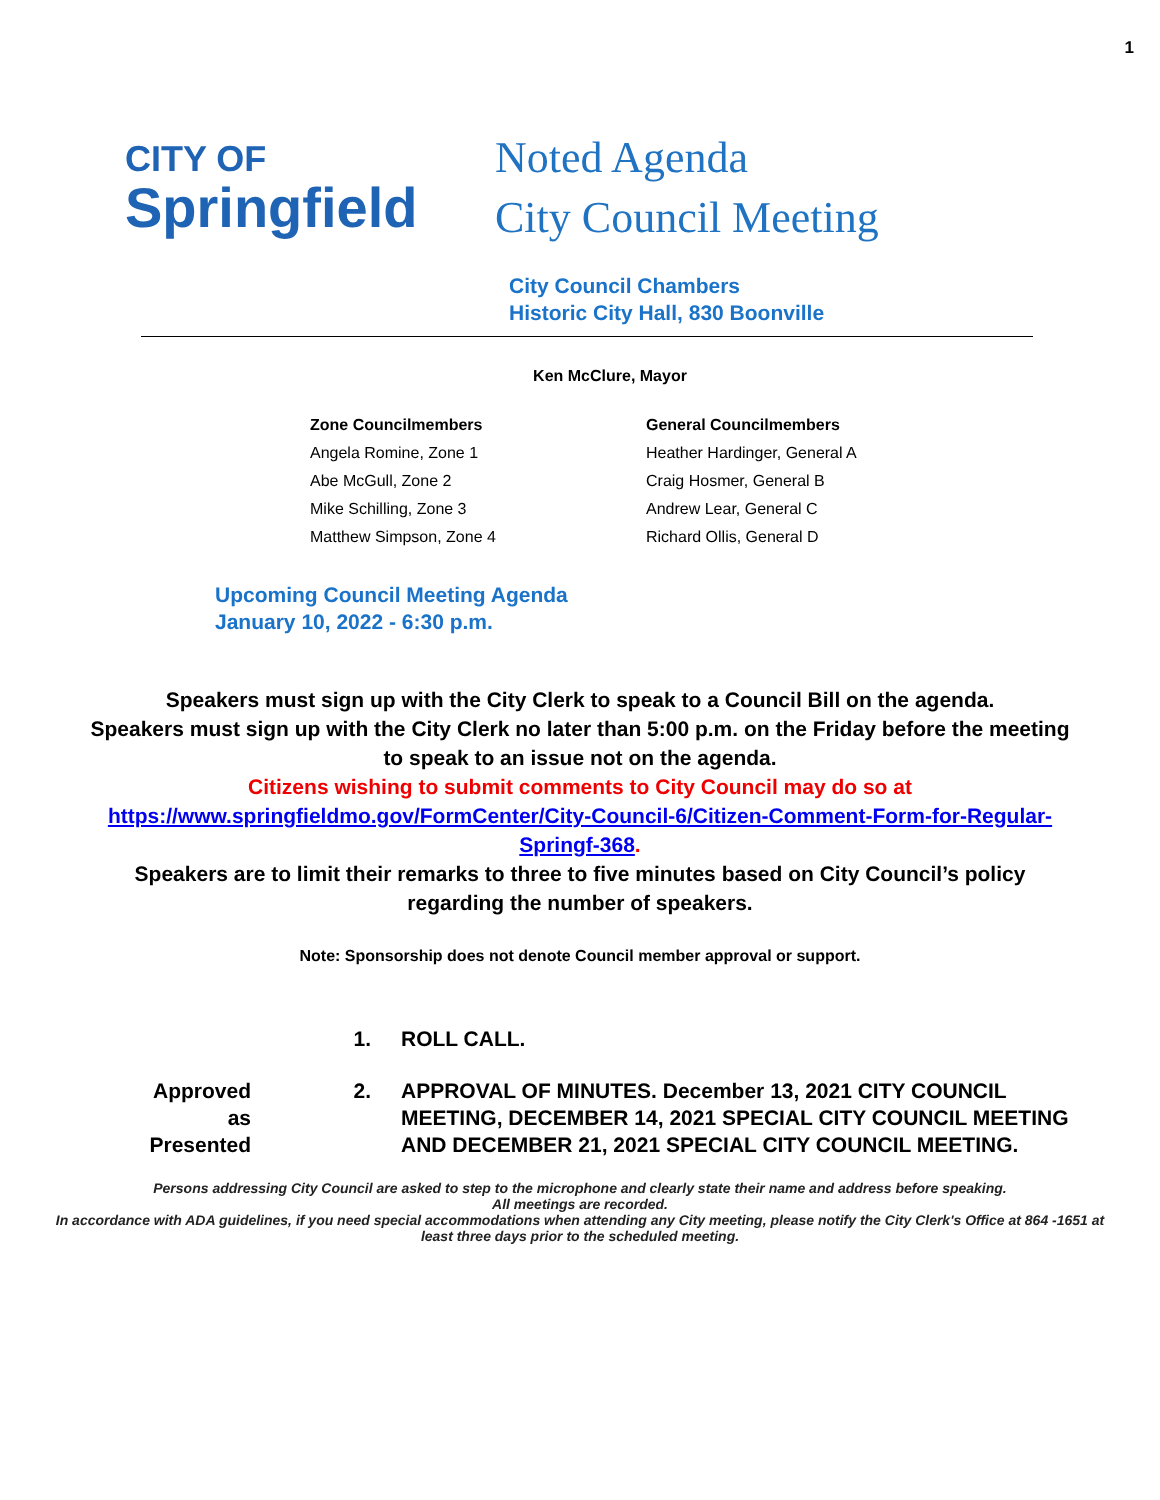1
CITY OF
Springfield
Noted Agenda
City Council Meeting
City Council Chambers
Historic City Hall, 830 Boonville
Ken McClure, Mayor
Zone Councilmembers
Angela Romine, Zone 1
Abe McGull, Zone 2
Mike Schilling, Zone 3
Matthew Simpson, Zone 4
General Councilmembers
Heather Hardinger, General A
Craig Hosmer, General B
Andrew Lear, General C
Richard Ollis, General D
Upcoming Council Meeting Agenda
January 10, 2022 - 6:30 p.m.
Speakers must sign up with the City Clerk to speak to a Council Bill on the agenda.
Speakers must sign up with the City Clerk no later than 5:00 p.m. on the Friday before the meeting to speak to an issue not on the agenda.
Citizens wishing to submit comments to City Council may do so at https://www.springfieldmo.gov/FormCenter/City-Council-6/Citizen-Comment-Form-for-Regular-Springf-368.
Speakers are to limit their remarks to three to five minutes based on City Council’s policy regarding the number of speakers.
Note: Sponsorship does not denote Council member approval or support.
1. ROLL CALL.
Approved
as
Presented
2. APPROVAL OF MINUTES. December 13, 2021 CITY COUNCIL MEETING, DECEMBER 14, 2021 SPECIAL CITY COUNCIL MEETING AND DECEMBER 21, 2021 SPECIAL CITY COUNCIL MEETING.
Persons addressing City Council are asked to step to the microphone and clearly state their name and address before speaking.
All meetings are recorded.
In accordance with ADA guidelines, if you need special accommodations when attending any City meeting, please notify the City Clerk's Office at 864 -1651 at least three days prior to the scheduled meeting.